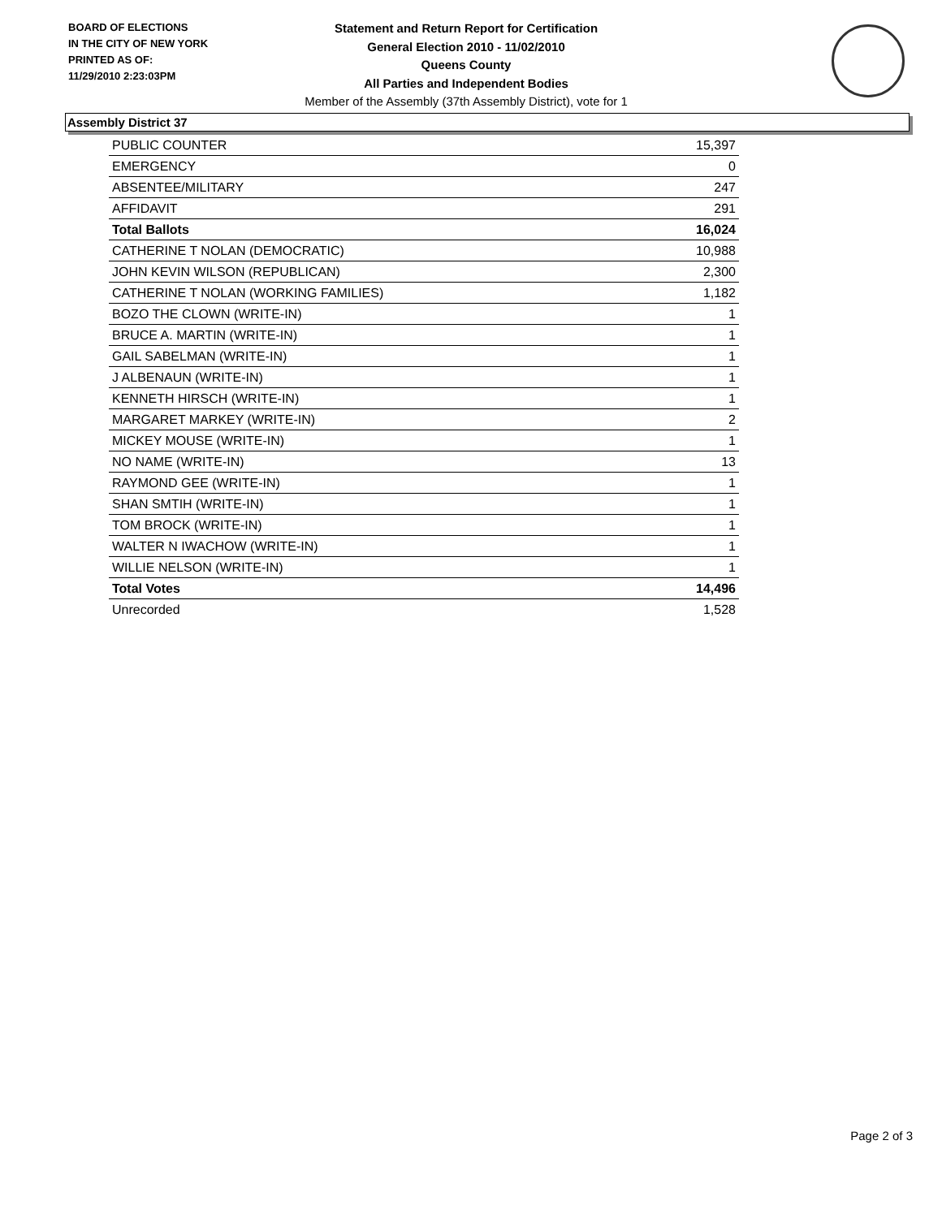BOARD OF ELECTIONS
IN THE CITY OF NEW YORK
PRINTED AS OF:
11/29/2010 2:23:03PM
Statement and Return Report for Certification
General Election 2010 - 11/02/2010
Queens County
All Parties and Independent Bodies
Member of the Assembly (37th Assembly District), vote for 1
Assembly District 37
| PUBLIC COUNTER | 15,397 |
| EMERGENCY | 0 |
| ABSENTEE/MILITARY | 247 |
| AFFIDAVIT | 291 |
| Total Ballots | 16,024 |
| CATHERINE T NOLAN (DEMOCRATIC) | 10,988 |
| JOHN KEVIN WILSON (REPUBLICAN) | 2,300 |
| CATHERINE T NOLAN (WORKING FAMILIES) | 1,182 |
| BOZO THE CLOWN (WRITE-IN) | 1 |
| BRUCE A. MARTIN (WRITE-IN) | 1 |
| GAIL SABELMAN (WRITE-IN) | 1 |
| J ALBENAUN (WRITE-IN) | 1 |
| KENNETH HIRSCH (WRITE-IN) | 1 |
| MARGARET MARKEY (WRITE-IN) | 2 |
| MICKEY MOUSE (WRITE-IN) | 1 |
| NO NAME (WRITE-IN) | 13 |
| RAYMOND GEE (WRITE-IN) | 1 |
| SHAN SMTIH (WRITE-IN) | 1 |
| TOM BROCK (WRITE-IN) | 1 |
| WALTER N IWACHOW (WRITE-IN) | 1 |
| WILLIE NELSON (WRITE-IN) | 1 |
| Total Votes | 14,496 |
| Unrecorded | 1,528 |
Page 2 of 3